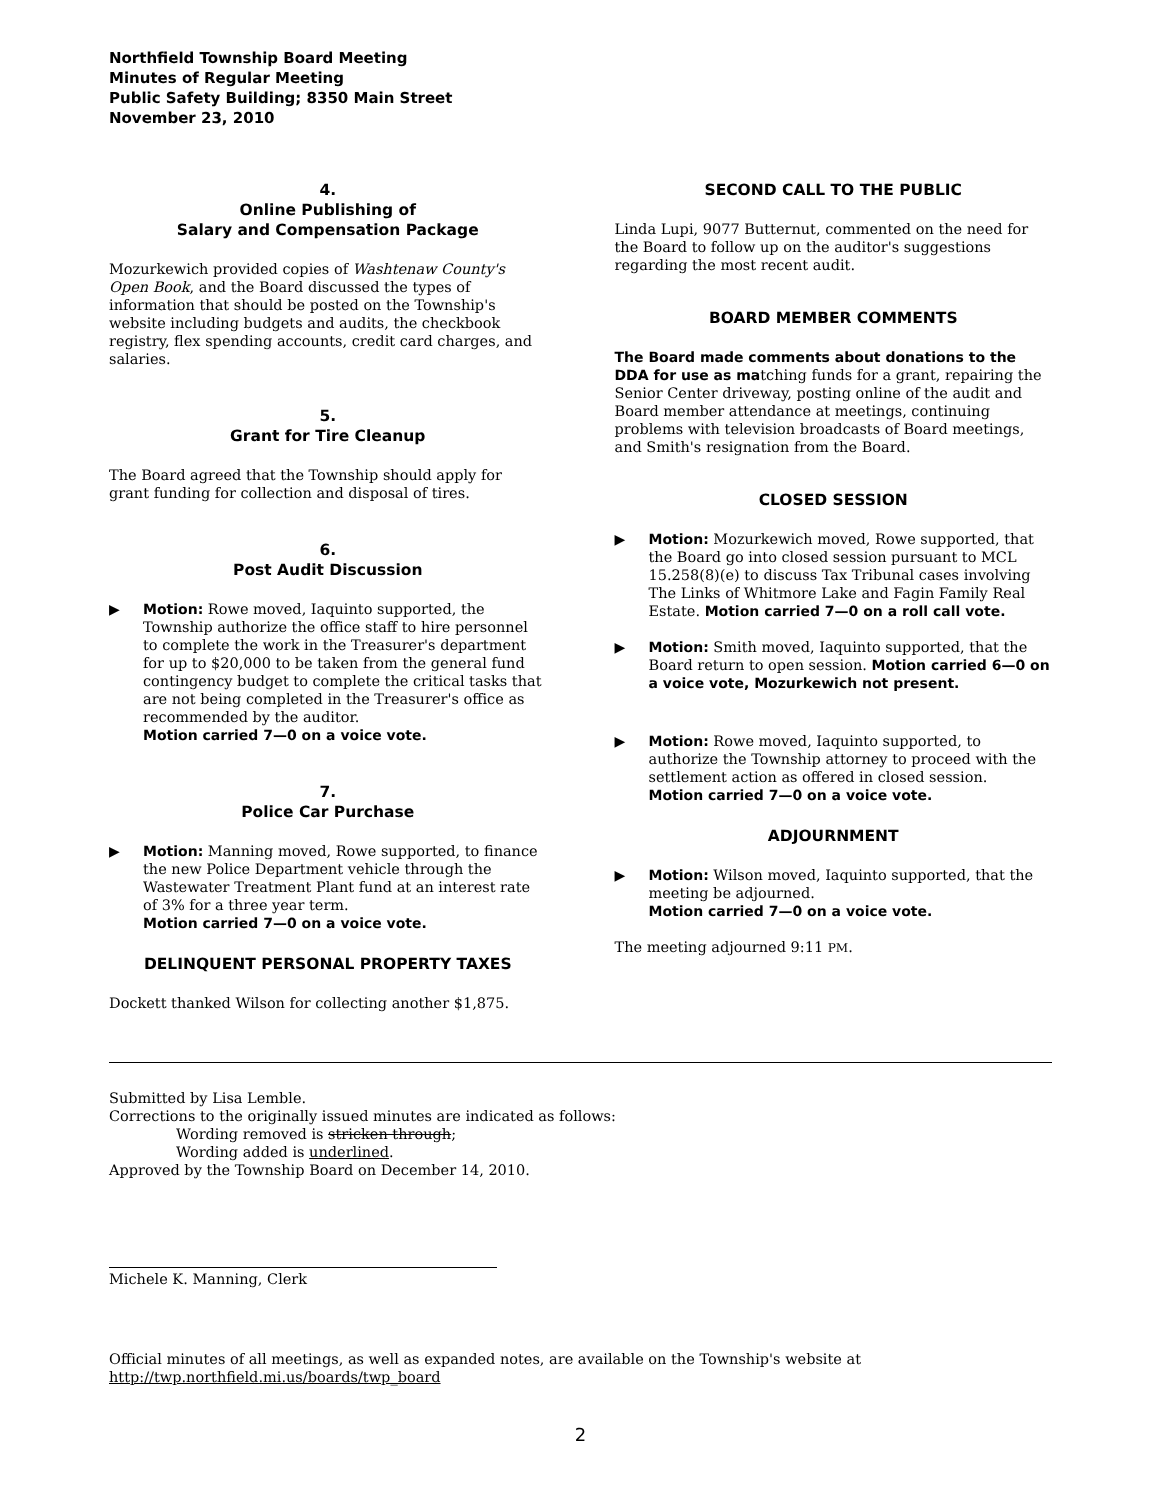Northfield Township Board Meeting
Minutes of Regular Meeting
Public Safety Building; 8350 Main Street
November 23, 2010
4.
Online Publishing of
Salary and Compensation Package
Mozurkewich provided copies of Washtenaw County's Open Book, and the Board discussed the types of information that should be posted on the Township's website including budgets and audits, the checkbook registry, flex spending accounts, credit card charges, and salaries.
5.
Grant for Tire Cleanup
The Board agreed that the Township should apply for grant funding for collection and disposal of tires.
6.
Post Audit Discussion
▶ Motion: Rowe moved, Iaquinto supported, the Township authorize the office staff to hire personnel to complete the work in the Treasurer's department for up to $20,000 to be taken from the general fund contingency budget to complete the critical tasks that are not being completed in the Treasurer's office as recommended by the auditor.
Motion carried 7—0 on a voice vote.
7.
Police Car Purchase
▶ Motion: Manning moved, Rowe supported, to finance the new Police Department vehicle through the Wastewater Treatment Plant fund at an interest rate of 3% for a three year term.
Motion carried 7—0 on a voice vote.
DELINQUENT PERSONAL PROPERTY TAXES
Dockett thanked Wilson for collecting another $1,875.
SECOND CALL TO THE PUBLIC
Linda Lupi, 9077 Butternut, commented on the need for the Board to follow up on the auditor's suggestions regarding the most recent audit.
BOARD MEMBER COMMENTS
The Board made comments about donations to the DDA for use as matching funds for a grant, repairing the Senior Center driveway, posting online of the audit and Board member attendance at meetings, continuing problems with television broadcasts of Board meetings, and Smith's resignation from the Board.
CLOSED SESSION
▶ Motion: Mozurkewich moved, Rowe supported, that the Board go into closed session pursuant to MCL 15.258(8)(e) to discuss Tax Tribunal cases involving The Links of Whitmore Lake and Fagin Family Real Estate. Motion carried 7—0 on a roll call vote.
▶ Motion: Smith moved, Iaquinto supported, that the Board return to open session. Motion carried 6—0 on a voice vote, Mozurkewich not present.
▶ Motion: Rowe moved, Iaquinto supported, to authorize the Township attorney to proceed with the settlement action as offered in closed session.
Motion carried 7—0 on a voice vote.
ADJOURNMENT
▶ Motion: Wilson moved, Iaquinto supported, that the meeting be adjourned.
Motion carried 7—0 on a voice vote.
The meeting adjourned 9:11 PM.
Submitted by Lisa Lemble.
Corrections to the originally issued minutes are indicated as follows:
Wording removed is stricken through;
Wording added is underlined.
Approved by the Township Board on December 14, 2010.
Michele K. Manning, Clerk
Official minutes of all meetings, as well as expanded notes, are available on the Township's website at
http://twp.northfield.mi.us/boards/twp_board
2